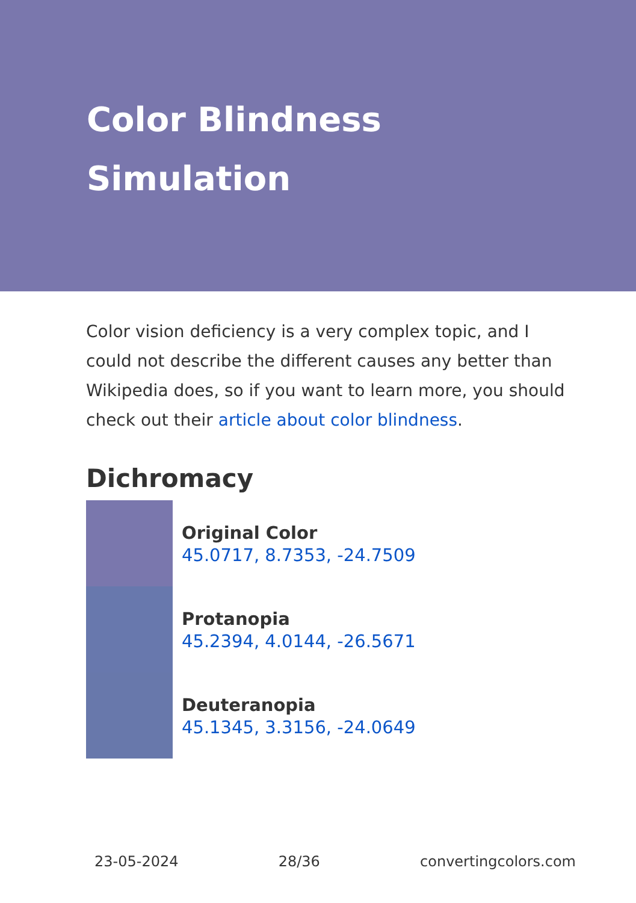Color Blindness
Simulation
Color vision deficiency is a very complex topic, and I could not describe the different causes any better than Wikipedia does, so if you want to learn more, you should check out their article about color blindness.
Dichromacy
Original Color
45.0717, 8.7353, -24.7509
Protanopia
45.2394, 4.0144, -26.5671
Deuteranopia
45.1345, 3.3156, -24.0649
23-05-2024 28/36 convertingcolors.com